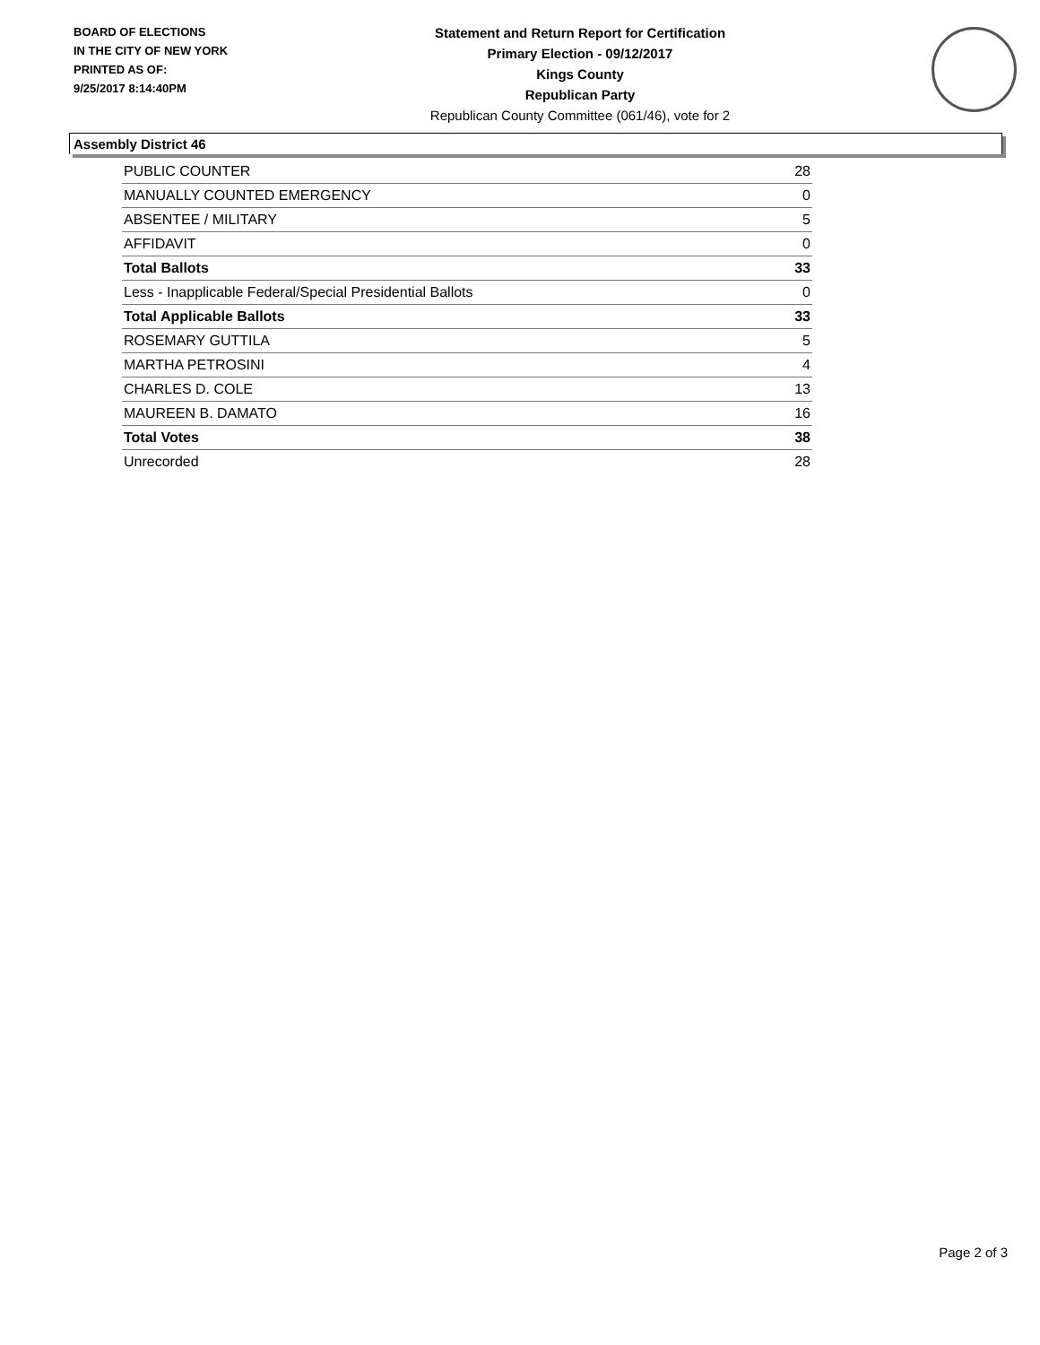BOARD OF ELECTIONS
IN THE CITY OF NEW YORK
PRINTED AS OF:
9/25/2017 8:14:40PM
Statement and Return Report for Certification
Primary Election - 09/12/2017
Kings County
Republican Party
Republican County Committee (061/46), vote for 2
Assembly District 46
| PUBLIC COUNTER | 28 |
| MANUALLY COUNTED EMERGENCY | 0 |
| ABSENTEE / MILITARY | 5 |
| AFFIDAVIT | 0 |
| Total Ballots | 33 |
| Less - Inapplicable Federal/Special Presidential Ballots | 0 |
| Total Applicable Ballots | 33 |
| ROSEMARY GUTTILA | 5 |
| MARTHA PETROSINI | 4 |
| CHARLES D. COLE | 13 |
| MAUREEN B. DAMATO | 16 |
| Total Votes | 38 |
| Unrecorded | 28 |
Page 2 of 3